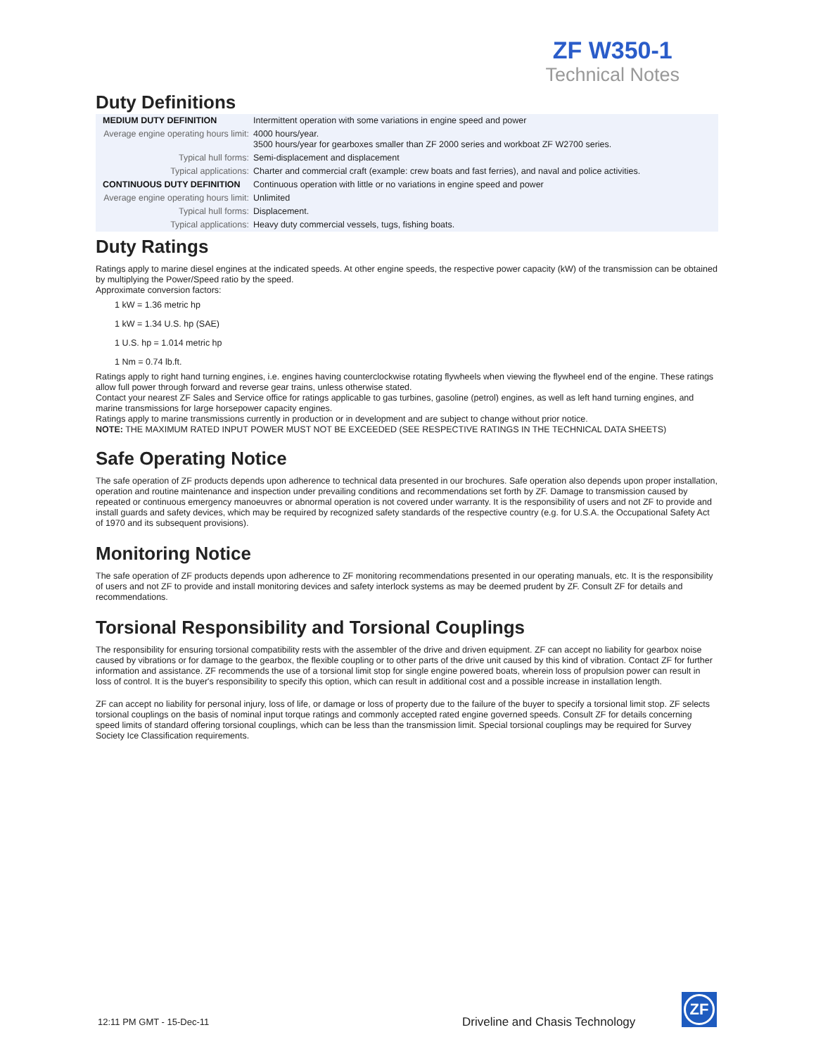ZF W350-1
Technical Notes
Duty Definitions
| MEDIUM DUTY DEFINITION | Intermittent operation with some variations in engine speed and power |
| Average engine operating hours limit: | 4000 hours/year. 3500 hours/year for gearboxes smaller than ZF 2000 series and workboat ZF W2700 series. |
| Typical hull forms: | Semi-displacement and displacement |
| Typical applications: | Charter and commercial craft (example: crew boats and fast ferries), and naval and police activities. |
| CONTINUOUS DUTY DEFINITION | Continuous operation with little or no variations in engine speed and power |
| Average engine operating hours limit: | Unlimited |
| Typical hull forms: | Displacement. |
| Typical applications: | Heavy duty commercial vessels, tugs, fishing boats. |
Duty Ratings
Ratings apply to marine diesel engines at the indicated speeds. At other engine speeds, the respective power capacity (kW) of the transmission can be obtained by multiplying the Power/Speed ratio by the speed.
Approximate conversion factors:
1 kW = 1.36 metric hp
1 kW = 1.34 U.S. hp (SAE)
1 U.S. hp = 1.014 metric hp
1 Nm = 0.74 lb.ft.
Ratings apply to right hand turning engines, i.e. engines having counterclockwise rotating flywheels when viewing the flywheel end of the engine. These ratings allow full power through forward and reverse gear trains, unless otherwise stated.
Contact your nearest ZF Sales and Service office for ratings applicable to gas turbines, gasoline (petrol) engines, as well as left hand turning engines, and marine transmissions for large horsepower capacity engines.
Ratings apply to marine transmissions currently in production or in development and are subject to change without prior notice.
NOTE: THE MAXIMUM RATED INPUT POWER MUST NOT BE EXCEEDED (SEE RESPECTIVE RATINGS IN THE TECHNICAL DATA SHEETS)
Safe Operating Notice
The safe operation of ZF products depends upon adherence to technical data presented in our brochures. Safe operation also depends upon proper installation, operation and routine maintenance and inspection under prevailing conditions and recommendations set forth by ZF. Damage to transmission caused by repeated or continuous emergency manoeuvres or abnormal operation is not covered under warranty. It is the responsibility of users and not ZF to provide and install guards and safety devices, which may be required by recognized safety standards of the respective country (e.g. for U.S.A. the Occupational Safety Act of 1970 and its subsequent provisions).
Monitoring Notice
The safe operation of ZF products depends upon adherence to ZF monitoring recommendations presented in our operating manuals, etc. It is the responsibility of users and not ZF to provide and install monitoring devices and safety interlock systems as may be deemed prudent by ZF. Consult ZF for details and recommendations.
Torsional Responsibility and Torsional Couplings
The responsibility for ensuring torsional compatibility rests with the assembler of the drive and driven equipment. ZF can accept no liability for gearbox noise caused by vibrations or for damage to the gearbox, the flexible coupling or to other parts of the drive unit caused by this kind of vibration. Contact ZF for further information and assistance. ZF recommends the use of a torsional limit stop for single engine powered boats, wherein loss of propulsion power can result in loss of control. It is the buyer's responsibility to specify this option, which can result in additional cost and a possible increase in installation length.
ZF can accept no liability for personal injury, loss of life, or damage or loss of property due to the failure of the buyer to specify a torsional limit stop. ZF selects torsional couplings on the basis of nominal input torque ratings and commonly accepted rated engine governed speeds. Consult ZF for details concerning speed limits of standard offering torsional couplings, which can be less than the transmission limit. Special torsional couplings may be required for Survey Society Ice Classification requirements.
12:11 PM GMT - 15-Dec-11
Driveline and Chasis Technology
ZF